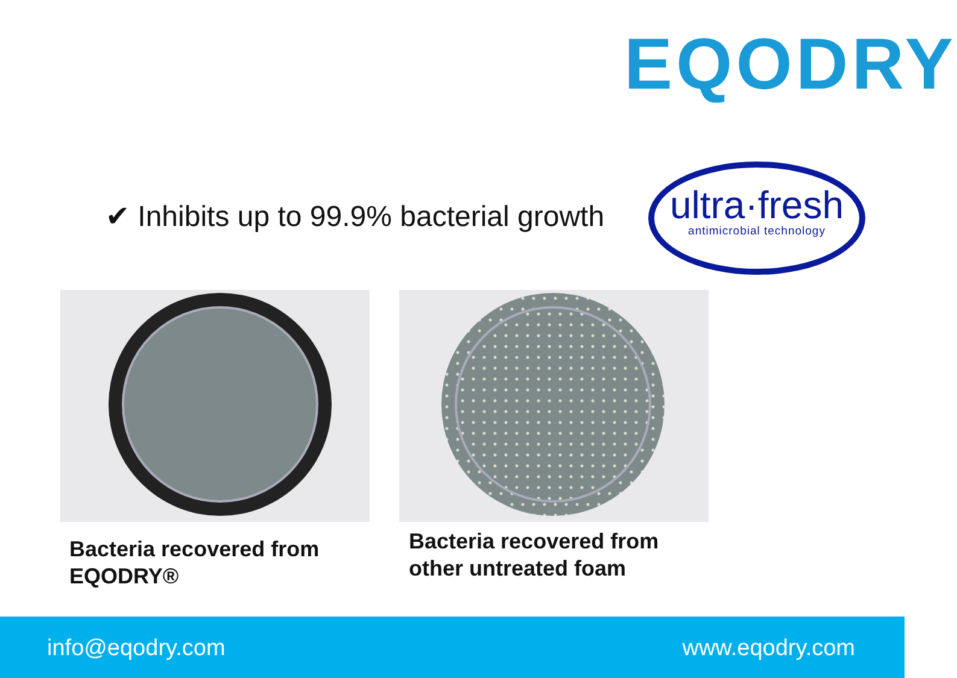EQODRY
✔ Inhibits up to 99.9% bacterial growth
ultra·fresh
antimicrobial technology
Bacteria recovered from
EQODRY®
Bacteria recovered from
other untreated foam
info@eqodry.com www.eqodry.com